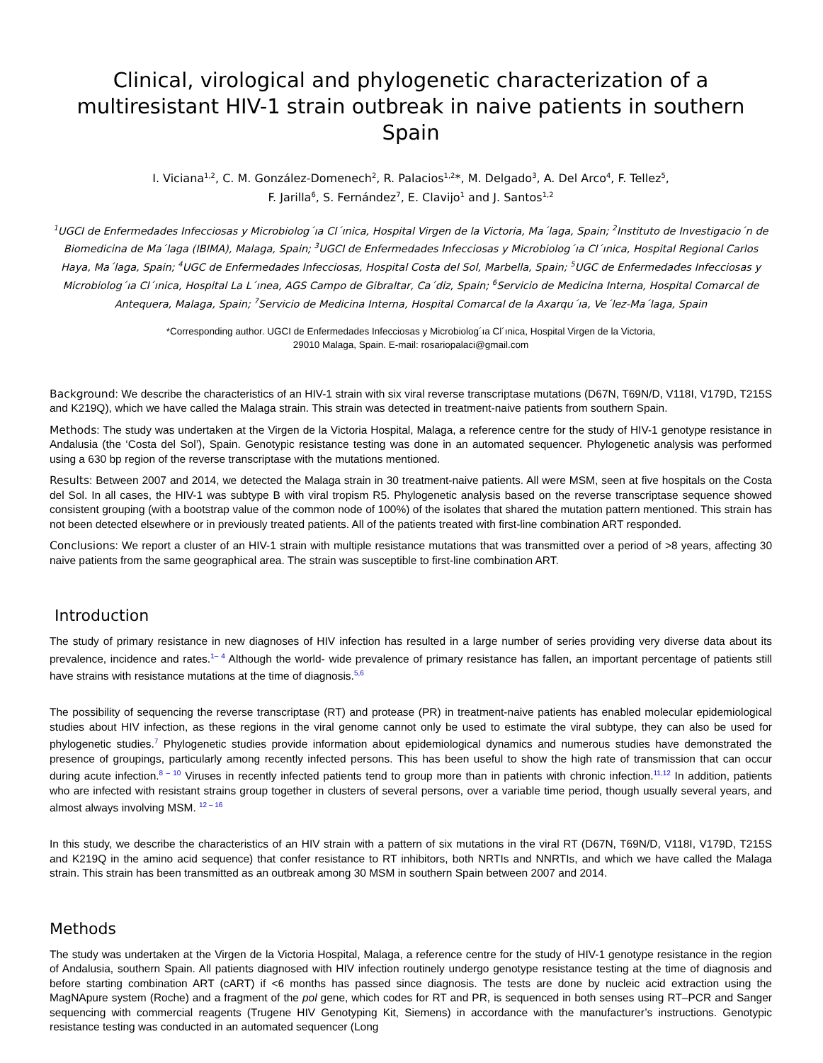Clinical, virological and phylogenetic characterization of a multiresistant HIV-1 strain outbreak in naive patients in southern Spain
I. Viciana<sup>1,2</sup>, C. M. González-Domenech<sup>2</sup>, R. Palacios<sup>1,2</sup>*, M. Delgado<sup>3</sup>, A. Del Arco<sup>4</sup>, F. Tellez<sup>5</sup>,
F. Jarilla<sup>6</sup>, S. Fernández<sup>7</sup>, E. Clavijo<sup>1</sup> and J. Santos<sup>1,2</sup>
<sup>1</sup> UGCI de Enfermedades Infecciosas y Microbiolog´ıa Cl´ınica, Hospital Virgen de la Victoria, Ma´laga, Spain; <sup>2</sup>Instituto de Investigacio´n de Biomedicina de Ma´laga (IBIMA), Malaga, Spain; <sup>3</sup>UGCI de Enfermedades Infecciosas y Microbiolog´ıa Cl´ınica, Hospital Regional Carlos Haya, Ma´laga, Spain; <sup>4</sup>UGC de Enfermedades Infecciosas, Hospital Costa del Sol, Marbella, Spain; <sup>5</sup>UGC de Enfermedades Infecciosas y Microbiolog´ıa Cl´ınica, Hospital La L´ınea, AGS Campo de Gibraltar, Ca´diz, Spain; <sup>6</sup>Servicio de Medicina Interna, Hospital Comarcal de Antequera, Malaga, Spain; <sup>7</sup>Servicio de Medicina Interna, Hospital Comarcal de la Axarqu´ıa, Ve´lez-Ma´laga, Spain
*Corresponding author. UGCI de Enfermedades Infecciosas y Microbiolog´ıa Cl´ınica, Hospital Virgen de la Victoria,
29010 Malaga, Spain. E-mail: rosariopalaci@gmail.com
Background: We describe the characteristics of an HIV-1 strain with six viral reverse transcriptase mutations (D67N, T69N/D, V118I, V179D, T215S and K219Q), which we have called the Malaga strain. This strain was detected in treatment-naive patients from southern Spain.
Methods: The study was undertaken at the Virgen de la Victoria Hospital, Malaga, a reference centre for the study of HIV-1 genotype resistance in Andalusia (the ‘Costa del Sol’), Spain. Genotypic resistance testing was done in an automated sequencer. Phylogenetic analysis was performed using a 630 bp region of the reverse transcriptase with the mutations mentioned.
Results: Between 2007 and 2014, we detected the Malaga strain in 30 treatment-naive patients. All were MSM, seen at five hospitals on the Costa del Sol. In all cases, the HIV-1 was subtype B with viral tropism R5. Phylogenetic analysis based on the reverse transcriptase sequence showed consistent grouping (with a bootstrap value of the common node of 100%) of the isolates that shared the mutation pattern mentioned. This strain has not been detected elsewhere or in previously treated patients. All of the patients treated with first-line combination ART responded.
Conclusions: We report a cluster of an HIV-1 strain with multiple resistance mutations that was transmitted over a period of >8 years, affecting 30 naive patients from the same geographical area. The strain was susceptible to first-line combination ART.
Introduction
The study of primary resistance in new diagnoses of HIV infection has resulted in a large number of series providing very diverse data about its prevalence, incidence and rates.<sup>1– 4</sup> Although the world- wide prevalence of primary resistance has fallen, an important percentage of patients still have strains with resistance mutations at the time of diagnosis.<sup>5,6</sup>
The possibility of sequencing the reverse transcriptase (RT) and protease (PR) in treatment-naive patients has enabled molecular epidemiological studies about HIV infection, as these regions in the viral genome cannot only be used to estimate the viral subtype, they can also be used for phylogenetic studies.<sup>7</sup> Phylogenetic studies provide information about epidemiological dynamics and numerous studies have demonstrated the presence of groupings, particularly among recently infected persons. This has been useful to show the high rate of transmission that can occur during acute infection.<sup>8 – 10</sup> Viruses in recently infected patients tend to group more than in patients with chronic infection.<sup>11,12</sup> In addition, patients who are infected with resistant strains group together in clusters of several persons, over a variable time period, though usually several years, and almost always involving MSM. <sup>12 – 16</sup>
In this study, we describe the characteristics of an HIV strain with a pattern of six mutations in the viral RT (D67N, T69N/D, V118I, V179D, T215S and K219Q in the amino acid sequence) that confer resistance to RT inhibitors, both NRTIs and NNRTIs, and which we have called the Malaga strain. This strain has been transmitted as an outbreak among 30 MSM in southern Spain between 2007 and 2014.
Methods
The study was undertaken at the Virgen de la Victoria Hospital, Malaga, a reference centre for the study of HIV-1 genotype resistance in the region of Andalusia, southern Spain. All patients diagnosed with HIV infection routinely undergo genotype resistance testing at the time of diagnosis and before starting combination ART (cART) if <6 months has passed since diagnosis. The tests are done by nucleic acid extraction using the MagNApure system (Roche) and a fragment of the pol gene, which codes for RT and PR, is sequenced in both senses using RT–PCR and Sanger sequencing with commercial reagents (Trugene HIV Genotyping Kit, Siemens) in accordance with the manufacturer’s instructions. Genotypic resistance testing was conducted in an automated sequencer (Long